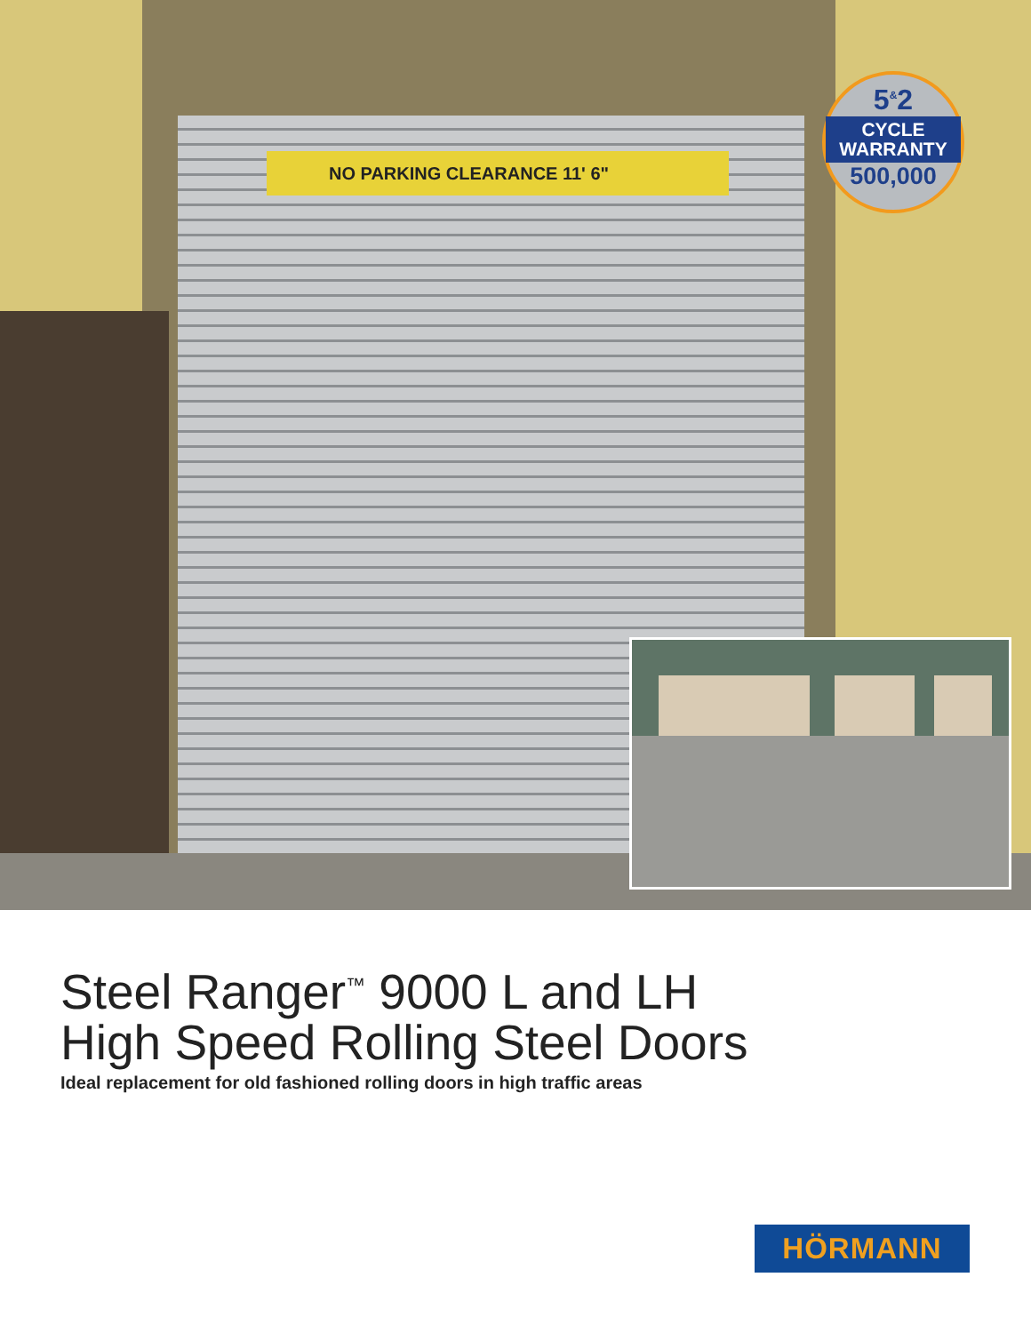NO PARKING CLEARANCE 11' 6"
5<sup>&</sup>2
CYCLE
WARRANTY
500,000
Steel Ranger<sup>™</sup> 9000 L and LH
High Speed Rolling Steel Doors
Ideal replacement for old fashioned rolling doors in high traffic areas
HÖRMANN